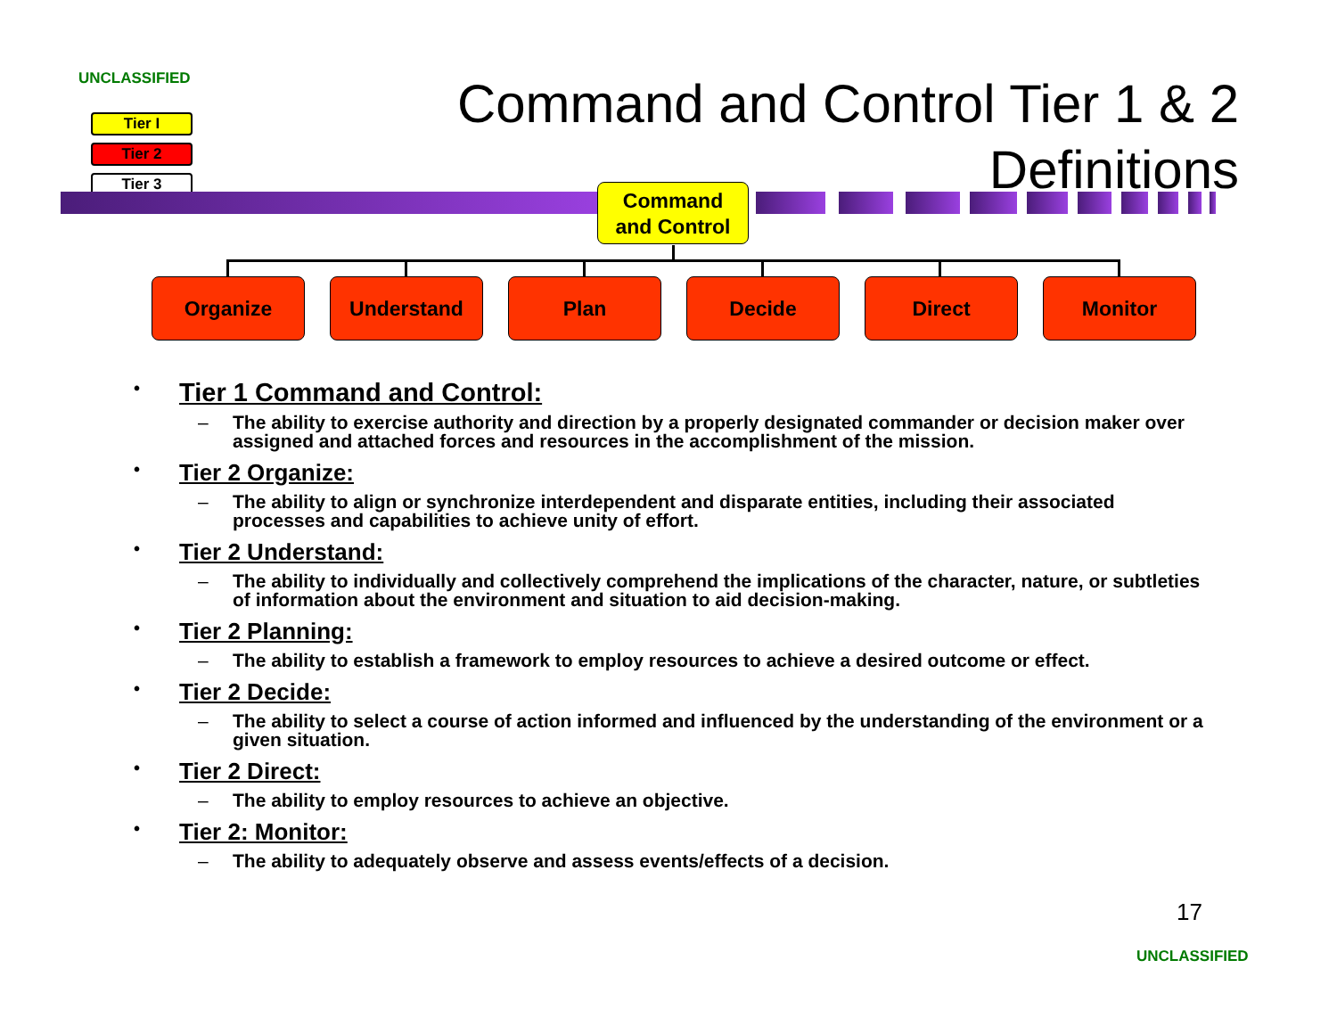UNCLASSIFIED
Tier I
Tier 2
Tier 3
Command and Control Tier 1 & 2
Definitions
Command
and Control
Organize Understand Plan Decide Direct Monitor
• Tier 1 Command and Control:
– The ability to exercise authority and direction by a properly designated commander or decision maker over assigned and attached forces and resources in the accomplishment of the mission.
• Tier 2 Organize:
– The ability to align or synchronize interdependent and disparate entities, including their associated processes and capabilities to achieve unity of effort.
• Tier 2 Understand:
– The ability to individually and collectively comprehend the implications of the character, nature, or subtleties of information about the environment and situation to aid decision-making.
• Tier 2 Planning:
– The ability to establish a framework to employ resources to achieve a desired outcome or effect.
• Tier 2 Decide:
– The ability to select a course of action informed and influenced by the understanding of the environment or a given situation.
• Tier 2 Direct:
– The ability to employ resources to achieve an objective.
• Tier 2: Monitor:
– The ability to adequately observe and assess events/effects of a decision.
17
UNCLASSIFIED